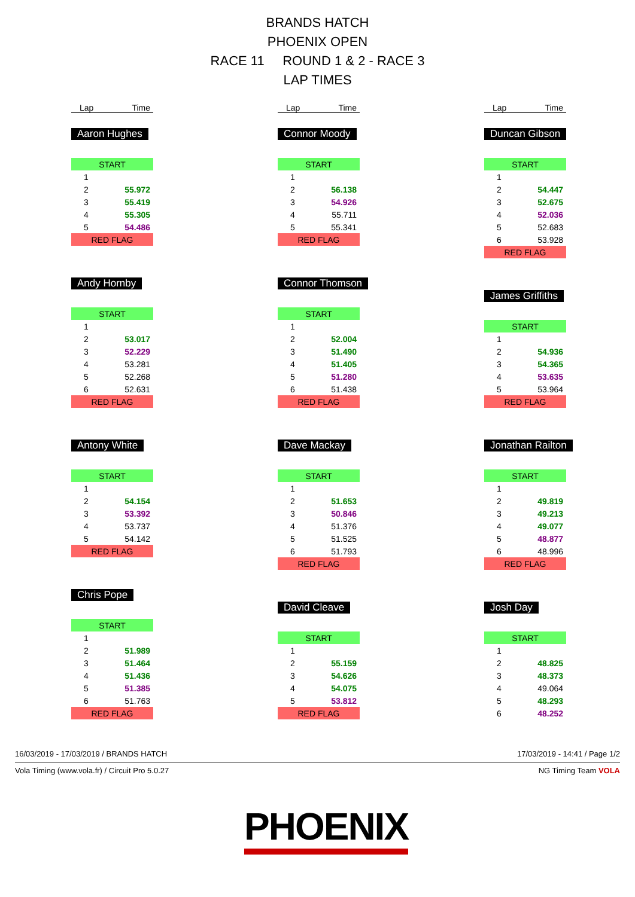BRANDS HATCH
PHOENIX OPEN
RACE 11 ROUND 1 & 2 - RACE 3
LAP TIMES
Lap Time
Aaron Hughes
| START | |
| 1 | |
| 2 | 55.972 |
| 3 | 55.419 |
| 4 | 55.305 |
| 5 | 54.486 |
| RED FLAG | |
Andy Hornby
| START | |
| 1 | |
| 2 | 53.017 |
| 3 | 52.229 |
| 4 | 53.281 |
| 5 | 52.268 |
| 6 | 52.631 |
| RED FLAG | |
Antony White
| START | |
| 1 | |
| 2 | 54.154 |
| 3 | 53.392 |
| 4 | 53.737 |
| 5 | 54.142 |
| RED FLAG | |
Chris Pope
| START | |
| 1 | |
| 2 | 51.989 |
| 3 | 51.464 |
| 4 | 51.436 |
| 5 | 51.385 |
| 6 | 51.763 |
| RED FLAG | |
Lap Time
Connor Moody
| START | |
| 1 | |
| 2 | 56.138 |
| 3 | 54.926 |
| 4 | 55.711 |
| 5 | 55.341 |
| RED FLAG | |
Connor Thomson
| START | |
| 1 | |
| 2 | 52.004 |
| 3 | 51.490 |
| 4 | 51.405 |
| 5 | 51.280 |
| 6 | 51.438 |
| RED FLAG | |
Dave Mackay
| START | |
| 1 | |
| 2 | 51.653 |
| 3 | 50.846 |
| 4 | 51.376 |
| 5 | 51.525 |
| 6 | 51.793 |
| RED FLAG | |
David Cleave
| START | |
| 1 | |
| 2 | 55.159 |
| 3 | 54.626 |
| 4 | 54.075 |
| 5 | 53.812 |
| RED FLAG | |
Lap Time
Duncan Gibson
| START | |
| 1 | |
| 2 | 54.447 |
| 3 | 52.675 |
| 4 | 52.036 |
| 5 | 52.683 |
| 6 | 53.928 |
| RED FLAG | |
James Griffiths
| START | |
| 1 | |
| 2 | 54.936 |
| 3 | 54.365 |
| 4 | 53.635 |
| 5 | 53.964 |
| RED FLAG | |
Jonathan Railton
| START | |
| 1 | |
| 2 | 49.819 |
| 3 | 49.213 |
| 4 | 49.077 |
| 5 | 48.877 |
| 6 | 48.996 |
| RED FLAG | |
Josh Day
| START | |
| 1 | |
| 2 | 48.825 |
| 3 | 48.373 |
| 4 | 49.064 |
| 5 | 48.293 |
| 6 | 48.252 |
16/03/2019 - 17/03/2019 / BRANDS HATCH 17/03/2019 - 14:41 / Page 1/2
Vola Timing (www.vola.fr) / Circuit Pro 5.0.27 NG Timing Team VOLA
PHOENIX